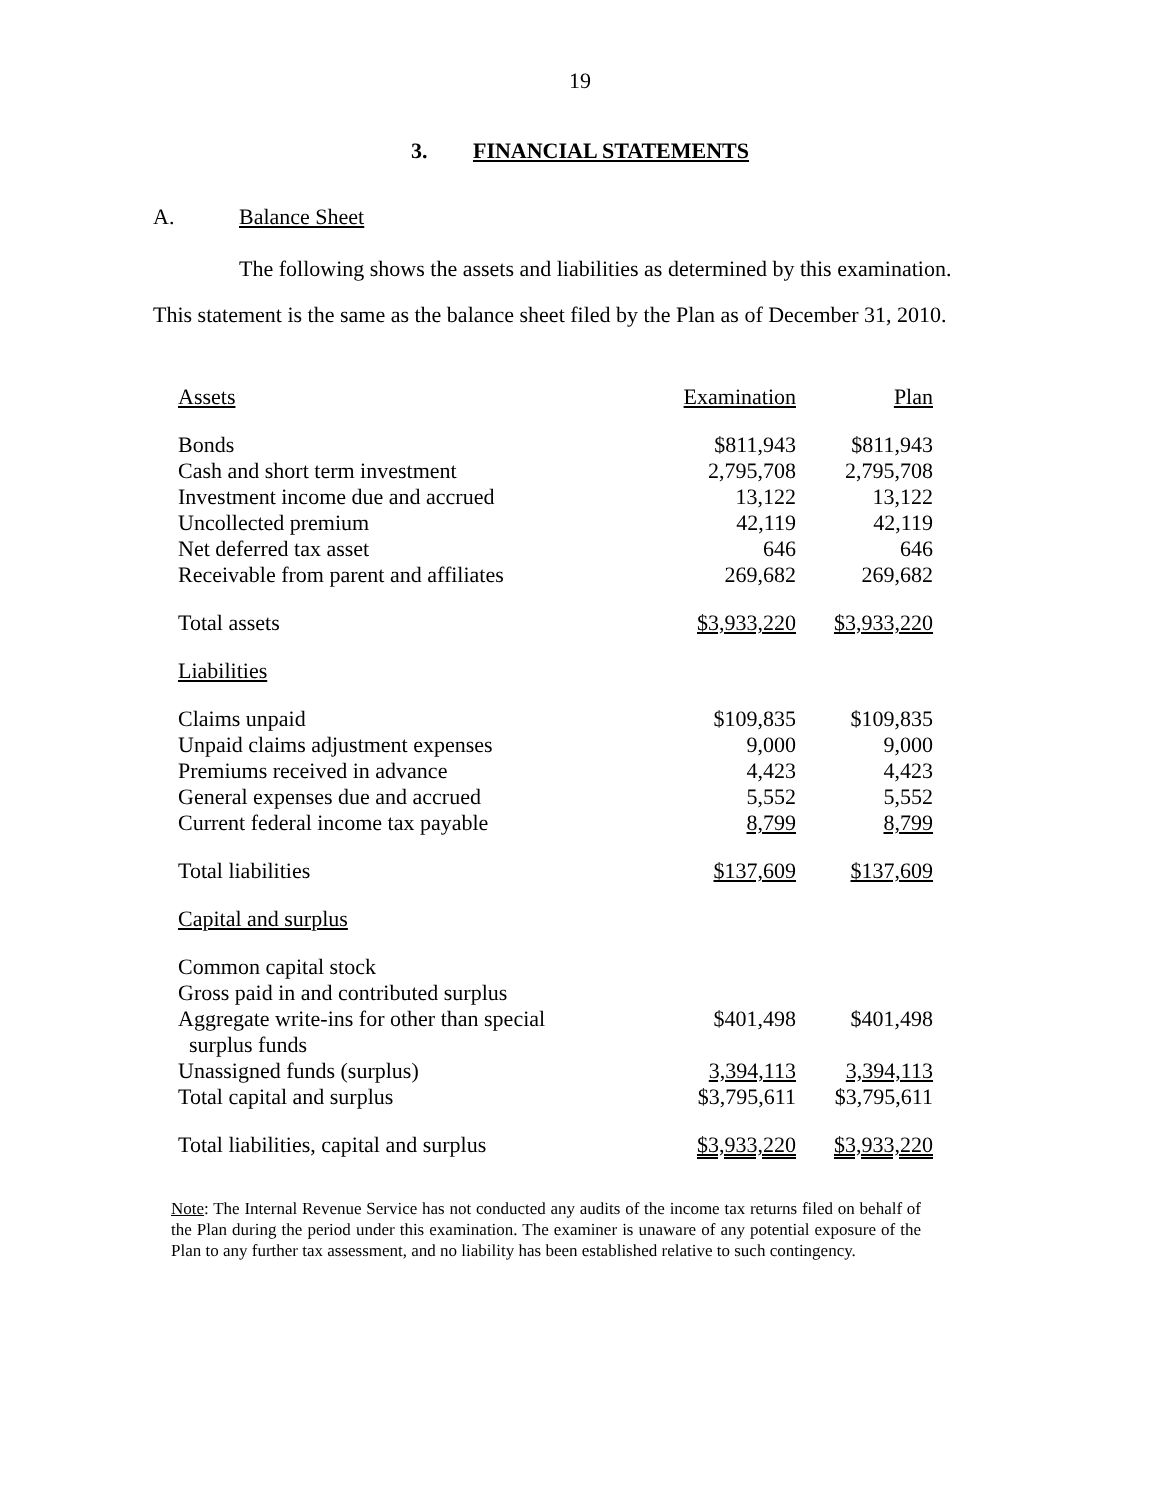19
3. FINANCIAL STATEMENTS
A. Balance Sheet
The following shows the assets and liabilities as determined by this examination.
This statement is the same as the balance sheet filed by the Plan as of December 31, 2010.
| Assets | Examination | Plan |
| --- | --- | --- |
| Bonds | $811,943 | $811,943 |
| Cash and short term investment | 2,795,708 | 2,795,708 |
| Investment income due and accrued | 13,122 | 13,122 |
| Uncollected premium | 42,119 | 42,119 |
| Net deferred tax asset | 646 | 646 |
| Receivable from parent and affiliates | 269,682 | 269,682 |
| Total assets | $3,933,220 | $3,933,220 |
| Liabilities | | |
| Claims unpaid | $109,835 | $109,835 |
| Unpaid claims adjustment expenses | 9,000 | 9,000 |
| Premiums received in advance | 4,423 | 4,423 |
| General expenses due and accrued | 5,552 | 5,552 |
| Current federal income tax payable | 8,799 | 8,799 |
| Total liabilities | $137,609 | $137,609 |
| Capital and surplus | | |
| Common capital stock | | |
| Gross paid in and contributed surplus | | |
| Aggregate write-ins for other than special surplus funds | $401,498 | $401,498 |
| Unassigned funds (surplus) | 3,394,113 | 3,394,113 |
| Total capital and surplus | $3,795,611 | $3,795,611 |
| Total liabilities, capital and surplus | $3,933,220 | $3,933,220 |
Note: The Internal Revenue Service has not conducted any audits of the income tax returns filed on behalf of the Plan during the period under this examination. The examiner is unaware of any potential exposure of the Plan to any further tax assessment, and no liability has been established relative to such contingency.